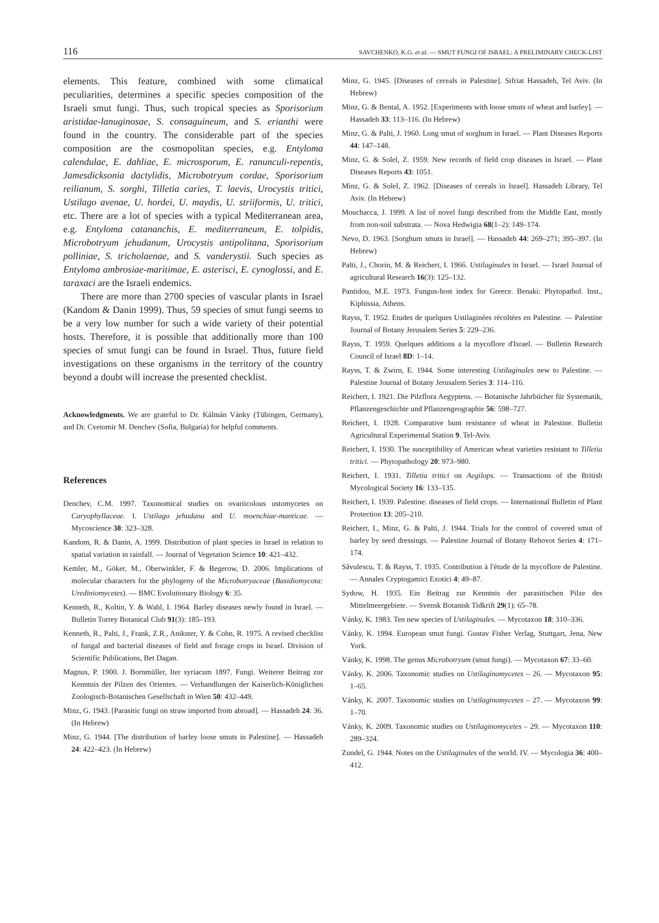116 SAVCHENKO, K.G. et al. — SMUT FUNGI OF ISRAEL: A PRELIMINARY CHECK-LIST
elements. This feature, combined with some climatical peculiarities, determines a specific species composition of the Israeli smut fungi. Thus, such tropical species as Sporisorium aristidae-lanuginosae, S. consaguineum, and S. erianthi were found in the country. The considerable part of the species composition are the cosmopolitan species, e.g. Entyloma calendulae, E. dahliae, E. microsporum, E. ranunculi-repentis, Jamesdicksonia dactylidis, Microbotryum cordae, Sporisorium reilianum, S. sorghi, Tilletia caries, T. laevis, Urocystis tritici, Ustilago avenae, U. hordei, U. maydis, U. striiformis, U. tritici, etc. There are a lot of species with a typical Mediterranean area, e.g. Entyloma catananchis, E. mediterraneum, E. tolpidis, Microbotryum jehudanum, Urocystis antipolitana, Sporisorium polliniae, S. tricholaenae, and S. vanderystii. Such species as Entyloma ambrosiae-maritimae, E. asterisci, E. cynoglossi, and E. taraxaci are the Israeli endemics.
There are more than 2700 species of vascular plants in Israel (Kandom & Danin 1999). Thus, 59 species of smut fungi seems to be a very low number for such a wide variety of their potential hosts. Therefore, it is possible that additionally more than 100 species of smut fungi can be found in Israel. Thus, future field investigations on these organisms in the territory of the country beyond a doubt will increase the presented checklist.
Acknowledgments. We are grateful to Dr. Kálmán Vánky (Tübingen, Germany), and Dr. Cvetomir M. Denchev (Sofia, Bulgaria) for helpful comments.
References
Denchev, C.M. 1997. Taxonomical studies on ovariicolous ustomycetes on Caryophyllaceae. I. Ustilago jehudana and U. moenchiae-manticae. — Mycoscience 38: 323–328.
Kandom, R. & Danin, A. 1999. Distribution of plant species in Israel in relation to spatial variation in rainfall. — Journal of Vegetation Science 10: 421–432.
Kemler, M., Göker, M., Oberwinkler, F. & Begerow, D. 2006. Implications of molecular characters for the phylogeny of the Microbotryaceae (Basidiomycota: Urediniomycetes). — BMC Evolutionary Biology 6: 35.
Kenneth, R., Koltin, Y. & Wahl, I. 1964. Barley diseases newly found in Israel. — Bulletin Torrey Botanical Club 91(3): 185–193.
Kenneth, R., Palti, J., Frank, Z.R., Anikster, Y. & Cohn, R. 1975. A revised checklist of fungal and bacterial diseases of field and forage crops in Israel. Division of Scientific Publications, Bet Dagan.
Magnus, P. 1900. J. Bornmüller, Iter syriacum 1897. Fungi. Weiterer Beitrag zur Kenntnis der Pilzen des Orientes. — Verhandlungen der Kaiserlich-Königlichen Zoologisch-Botanischen Gesellschaft in Wien 50: 432–449.
Minz, G. 1943. [Parasitic fungi on straw imported from abroad]. — Hassadeh 24: 36. (In Hebrew)
Minz, G. 1944. [The distribution of barley loose smuts in Palestine]. — Hassadeh 24: 422–423. (In Hebrew)
Minz, G. 1945. [Diseases of cereals in Palestine]. Sifriat Hassadeh, Tel Aviv. (In Hebrew)
Minz, G. & Bental, A. 1952. [Experiments with loose smuts of wheat and barley]. — Hassadeh 33: 113–116. (In Hebrew)
Minz, G. & Palti, J. 1960. Long smut of sorghum in Israel. — Plant Diseases Reports 44: 147–148.
Minz, G. & Solel, Z. 1959. New records of field crop diseases in Israel. — Plant Diseases Reports 43: 1051.
Minz, G. & Solel, Z. 1962. [Diseases of cereals in Israel]. Hassadeh Library, Tel Aviv. (In Hebrew)
Mouchacca, J. 1999. A list of novel fungi described from the Middle East, mostly from non-soil substrata. — Nova Hedwigia 68(1–2): 149–174.
Nevo, D. 1963. [Sorghum smuts in Israel]. — Hassadeh 44: 269–271; 395–397. (In Hebrew)
Palti, J., Chorin, M. & Reichert, I. 1966. Ustilaginales in Israel. — Israel Journal of agricultural Research 16(3): 125–132.
Pantidou, M.E. 1973. Fungus-host index for Greece. Benaki: Phytopathol. Inst., Kiphissia, Athens.
Rayss, T. 1952. Etudes de quelques Ustilaginées récoltées en Palestine. — Palestine Journal of Botany Jerusalem Series 5: 229–236.
Rayss, T. 1959. Quelques additions a la mycoflore d'Israel. — Bulletin Research Council of Israel 8D: 1–14.
Rayss, T. & Zwirn, E. 1944. Some interesting Ustilaginales new to Palestine. — Palestine Journal of Botany Jerusalem Series 3: 114–116.
Reichert, I. 1921. Die Pilzflora Aegyptens. — Botanische Jahrbücher für Systematik, Pflanzengeschichte und Pflanzengeographie 56: 598–727.
Reichert, I. 1928. Comparative bunt resistance of wheat in Palestine. Bulletin Agricultural Experimental Station 9. Tel-Aviv.
Reichert, I. 1930. The susceptibility of American wheat varieties resistant to Tilletia tritici. — Phytopathology 20: 973–980.
Reichert, I. 1931. Tilletia tritici on Aegilops. — Transactions of the British Mycological Society 16: 133–135.
Reichert, I. 1939. Palestine: diseases of field crops. — International Bulletin of Plant Protection 13: 205–210.
Reichert, I., Minz, G. & Palti, J. 1944. Trials for the control of covered smut of barley by seed dressings. — Palestine Journal of Botany Rehovot Series 4: 171–174.
Săvulescu, T. & Rayss, T. 1935. Contribution à l'étude de la mycoflore de Palestine. — Annales Cryptogamici Exotici 4: 49–87.
Sydow, H. 1935. Ein Beitrag zur Kenntnis der parasitischen Pilze des Mittelmeergebiete. — Svensk Botanisk Tidkrift 29(1): 65–78.
Vánky, K. 1983. Ten new species of Ustilaginales. — Mycotaxon 18: 310–336.
Vánky, K. 1994. European smut fungi. Gustav Fisher Verlag, Stuttgart, Jena, New York.
Vánky, K. 1998. The genus Microbotryum (smut fungi). — Mycotaxon 67: 33–60.
Vánky, K. 2006. Taxonomic studies on Ustilaginomycetes – 26. — Mycotaxon 95: 1–65.
Vánky, K. 2007. Taxonomic studies on Ustilaginomycetes – 27. — Mycotaxon 99: 1–70.
Vánky, K. 2009. Taxonomic studies on Ustilaginomycetes – 29. — Mycotaxon 110: 289–324.
Zundel, G. 1944. Notes on the Ustilaginales of the world. IV. — Mycologia 36: 400–412.